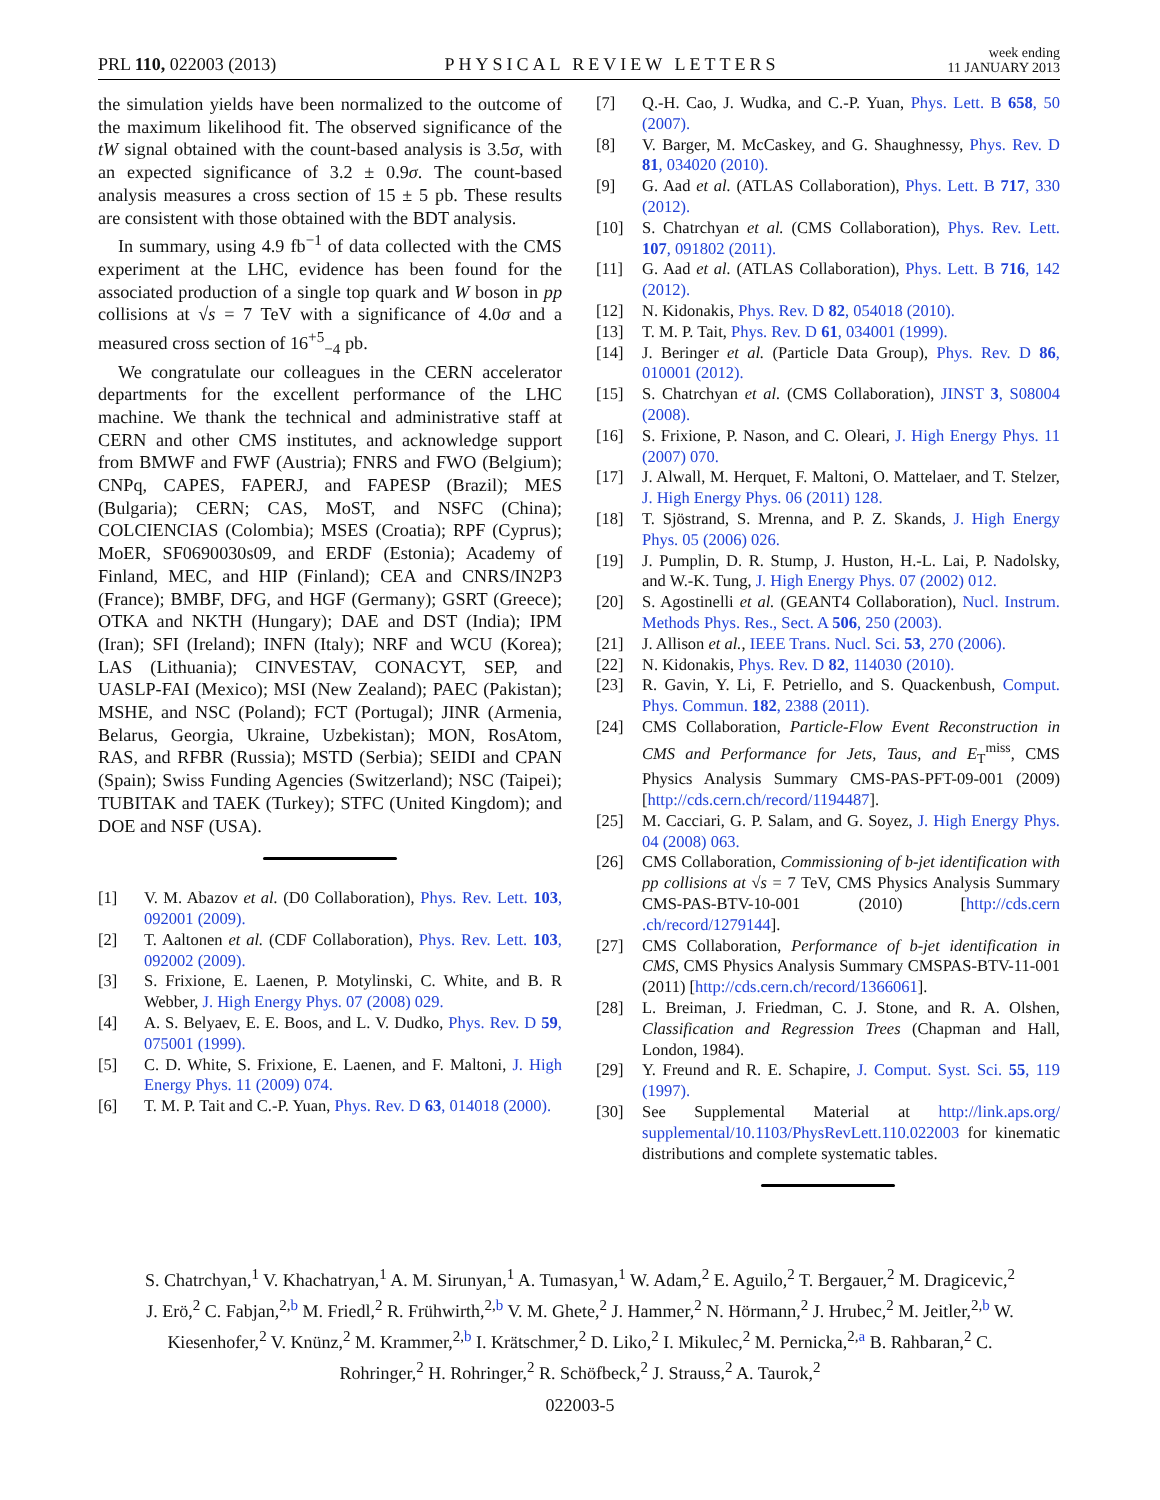PRL 110, 022003 (2013) PHYSICAL REVIEW LETTERS week ending
11 JANUARY 2013
the simulation yields have been normalized to the outcome of the maximum likelihood fit. The observed significance of the tW signal obtained with the count-based analysis is 3.5σ, with an expected significance of 3.2 ± 0.9σ. The count-based analysis measures a cross section of 15 ± 5 pb. These results are consistent with those obtained with the BDT analysis.
In summary, using 4.9 fb<sup>−1</sup> of data collected with the CMS experiment at the LHC, evidence has been found for the associated production of a single top quark and W boson in pp collisions at √s = 7 TeV with a significance of 4.0σ and a measured cross section of 16<sup>+5</sup><sub>−4</sub> pb.
We congratulate our colleagues in the CERN accelerator departments for the excellent performance of the LHC machine. We thank the technical and administrative staff at CERN and other CMS institutes, and acknowledge support from BMWF and FWF (Austria); FNRS and FWO (Belgium); CNPq, CAPES, FAPERJ, and FAPESP (Brazil); MES (Bulgaria); CERN; CAS, MoST, and NSFC (China); COLCIENCIAS (Colombia); MSES (Croatia); RPF (Cyprus); MoER, SF0690030s09, and ERDF (Estonia); Academy of Finland, MEC, and HIP (Finland); CEA and CNRS/IN2P3 (France); BMBF, DFG, and HGF (Germany); GSRT (Greece); OTKA and NKTH (Hungary); DAE and DST (India); IPM (Iran); SFI (Ireland); INFN (Italy); NRF and WCU (Korea); LAS (Lithuania); CINVESTAV, CONACYT, SEP, and UASLP-FAI (Mexico); MSI (New Zealand); PAEC (Pakistan); MSHE, and NSC (Poland); FCT (Portugal); JINR (Armenia, Belarus, Georgia, Ukraine, Uzbekistan); MON, RosAtom, RAS, and RFBR (Russia); MSTD (Serbia); SEIDI and CPAN (Spain); Swiss Funding Agencies (Switzerland); NSC (Taipei); TUBITAK and TAEK (Turkey); STFC (United Kingdom); and DOE and NSF (USA).
[1] V. M. Abazov et al. (D0 Collaboration), Phys. Rev. Lett. 103, 092001 (2009).
[2] T. Aaltonen et al. (CDF Collaboration), Phys. Rev. Lett. 103, 092002 (2009).
[3] S. Frixione, E. Laenen, P. Motylinski, C. White, and B. R Webber, J. High Energy Phys. 07 (2008) 029.
[4] A. S. Belyaev, E. E. Boos, and L. V. Dudko, Phys. Rev. D 59, 075001 (1999).
[5] C. D. White, S. Frixione, E. Laenen, and F. Maltoni, J. High Energy Phys. 11 (2009) 074.
[6] T. M. P. Tait and C.-P. Yuan, Phys. Rev. D 63, 014018 (2000).
[7] Q.-H. Cao, J. Wudka, and C.-P. Yuan, Phys. Lett. B 658, 50 (2007).
[8] V. Barger, M. McCaskey, and G. Shaughnessy, Phys. Rev. D 81, 034020 (2010).
[9] G. Aad et al. (ATLAS Collaboration), Phys. Lett. B 717, 330 (2012).
[10] S. Chatrchyan et al. (CMS Collaboration), Phys. Rev. Lett. 107, 091802 (2011).
[11] G. Aad et al. (ATLAS Collaboration), Phys. Lett. B 716, 142 (2012).
[12] N. Kidonakis, Phys. Rev. D 82, 054018 (2010).
[13] T. M. P. Tait, Phys. Rev. D 61, 034001 (1999).
[14] J. Beringer et al. (Particle Data Group), Phys. Rev. D 86, 010001 (2012).
[15] S. Chatrchyan et al. (CMS Collaboration), JINST 3, S08004 (2008).
[16] S. Frixione, P. Nason, and C. Oleari, J. High Energy Phys. 11 (2007) 070.
[17] J. Alwall, M. Herquet, F. Maltoni, O. Mattelaer, and T. Stelzer, J. High Energy Phys. 06 (2011) 128.
[18] T. Sjöstrand, S. Mrenna, and P. Z. Skands, J. High Energy Phys. 05 (2006) 026.
[19] J. Pumplin, D. R. Stump, J. Huston, H.-L. Lai, P. Nadolsky, and W.-K. Tung, J. High Energy Phys. 07 (2002) 012.
[20] S. Agostinelli et al. (GEANT4 Collaboration), Nucl. Instrum. Methods Phys. Res., Sect. A 506, 250 (2003).
[21] J. Allison et al., IEEE Trans. Nucl. Sci. 53, 270 (2006).
[22] N. Kidonakis, Phys. Rev. D 82, 114030 (2010).
[23] R. Gavin, Y. Li, F. Petriello, and S. Quackenbush, Comput. Phys. Commun. 182, 2388 (2011).
[24] CMS Collaboration, Particle-Flow Event Reconstruction in CMS and Performance for Jets, Taus, and E<sub>T</sub><sup>miss</sup>, CMS Physics Analysis Summary CMS-PAS-PFT-09-001 (2009) [http://cds.cern.ch/record/1194487].
[25] M. Cacciari, G. P. Salam, and G. Soyez, J. High Energy Phys. 04 (2008) 063.
[26] CMS Collaboration, Commissioning of b-jet identification with pp collisions at √s = 7 TeV, CMS Physics Analysis Summary CMS-PAS-BTV-10-001 (2010) [http://cds.cern .ch/record/1279144].
[27] CMS Collaboration, Performance of b-jet identification in CMS, CMS Physics Analysis Summary CMSPAS-BTV-11-001 (2011) [http://cds.cern.ch/record/1366061].
[28] L. Breiman, J. Friedman, C. J. Stone, and R. A. Olshen, Classification and Regression Trees (Chapman and Hall, London, 1984).
[29] Y. Freund and R. E. Schapire, J. Comput. Syst. Sci. 55, 119 (1997).
[30] See Supplemental Material at http://link.aps.org/ supplemental/10.1103/PhysRevLett.110.022003 for kinematic distributions and complete systematic tables.
S. Chatrchyan,<sup>1</sup> V. Khachatryan,<sup>1</sup> A. M. Sirunyan,<sup>1</sup> A. Tumasyan,<sup>1</sup> W. Adam,<sup>2</sup> E. Aguilo,<sup>2</sup> T. Bergauer,<sup>2</sup> M. Dragicevic,<sup>2</sup> J. Erö,<sup>2</sup> C. Fabjan,<sup>2,b</sup> M. Friedl,<sup>2</sup> R. Frühwirth,<sup>2,b</sup> V. M. Ghete,<sup>2</sup> J. Hammer,<sup>2</sup> N. Hörmann,<sup>2</sup> J. Hrubec,<sup>2</sup> M. Jeitler,<sup>2,b</sup> W. Kiesenhofer,<sup>2</sup> V. Knünz,<sup>2</sup> M. Krammer,<sup>2,b</sup> I. Krätschmer,<sup>2</sup> D. Liko,<sup>2</sup> I. Mikulec,<sup>2</sup> M. Pernicka,<sup>2,a</sup> B. Rahbaran,<sup>2</sup> C. Rohringer,<sup>2</sup> H. Rohringer,<sup>2</sup> R. Schöfbeck,<sup>2</sup> J. Strauss,<sup>2</sup> A. Taurok,<sup>2</sup>
022003-5